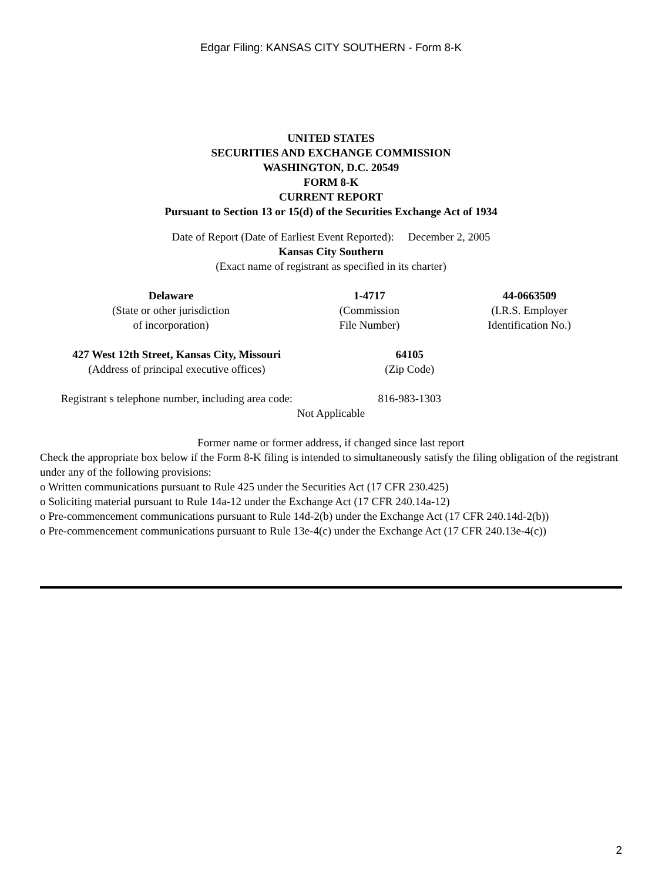Edgar Filing: KANSAS CITY SOUTHERN - Form 8-K
UNITED STATES
SECURITIES AND EXCHANGE COMMISSION
WASHINGTON, D.C. 20549
FORM 8-K
CURRENT REPORT
Pursuant to Section 13 or 15(d) of the Securities Exchange Act of 1934
Date of Report (Date of Earliest Event Reported): December 2, 2005
Kansas City Southern
(Exact name of registrant as specified in its charter)
| Delaware | 1-4717 | 44-0663509 |
| (State or other jurisdiction of incorporation) | (Commission File Number) | (I.R.S. Employer Identification No.) |
| 427 West 12th Street, Kansas City, Missouri | 64105 | |
| (Address of principal executive offices) | (Zip Code) | |
| Registrant s telephone number, including area code: | 816-983-1303 | |
Not Applicable
Former name or former address, if changed since last report
Check the appropriate box below if the Form 8-K filing is intended to simultaneously satisfy the filing obligation of the registrant under any of the following provisions:
o Written communications pursuant to Rule 425 under the Securities Act (17 CFR 230.425)
o Soliciting material pursuant to Rule 14a-12 under the Exchange Act (17 CFR 240.14a-12)
o Pre-commencement communications pursuant to Rule 14d-2(b) under the Exchange Act (17 CFR 240.14d-2(b))
o Pre-commencement communications pursuant to Rule 13e-4(c) under the Exchange Act (17 CFR 240.13e-4(c))
2